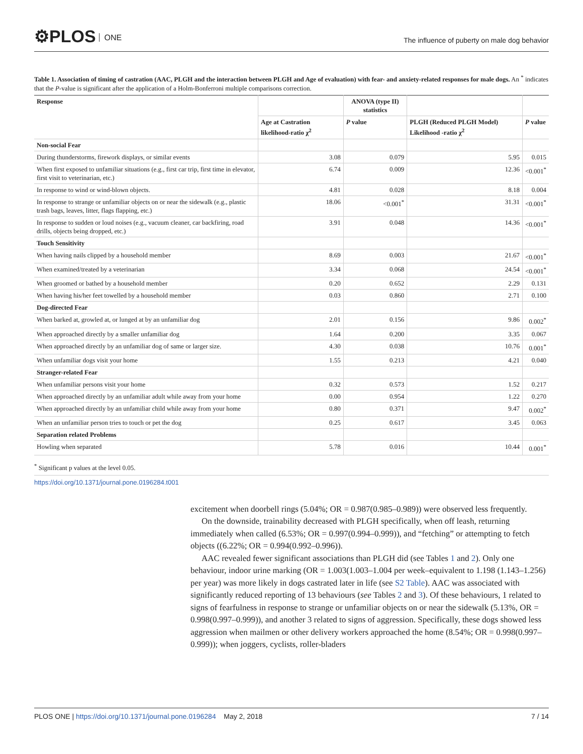⚙PLOS ONE
The influence of puberty on male dog behavior
Table 1. Association of timing of castration (AAC, PLGH and the interaction between PLGH and Age of evaluation) with fear- and anxiety-related responses for male dogs. An <sup>*</sup> indicates that the P-value is significant after the application of a Holm-Bonferroni multiple comparisons correction.
| Response | | ANOVA (type II) statistics | | |
| --- | --- | --- | --- | --- |
| | Age at Castration likelihood-ratio χ<sup>2</sup> | P value | PLGH (Reduced PLGH Model) Likelihood -ratio χ<sup>2</sup> | P value |
| Non-social Fear | | | | |
| During thunderstorms, firework displays, or similar events | 3.08 | 0.079 | 5.95 | 0.015 |
| When first exposed to unfamiliar situations (e.g., first car trip, first time in elevator, first visit to veterinarian, etc.) | 6.74 | 0.009 | 12.36 | <0.001<sup>*</sup> |
| In response to wind or wind-blown objects. | 4.81 | 0.028 | 8.18 | 0.004 |
| In response to strange or unfamiliar objects on or near the sidewalk (e.g., plastic trash bags, leaves, litter, flags flapping, etc.) | 18.06 | <0.001<sup>*</sup> | 31.31 | <0.001<sup>*</sup> |
| In response to sudden or loud noises (e.g., vacuum cleaner, car backfiring, road drills, objects being dropped, etc.) | 3.91 | 0.048 | 14.36 | <0.001<sup>*</sup> |
| Touch Sensitivity | | | | |
| When having nails clipped by a household member | 8.69 | 0.003 | 21.67 | <0.001<sup>*</sup> |
| When examined/treated by a veterinarian | 3.34 | 0.068 | 24.54 | <0.001<sup>*</sup> |
| When groomed or bathed by a household member | 0.20 | 0.652 | 2.29 | 0.131 |
| When having his/her feet towelled by a household member | 0.03 | 0.860 | 2.71 | 0.100 |
| Dog-directed Fear | | | | |
| When barked at, growled at, or lunged at by an unfamiliar dog | 2.01 | 0.156 | 9.86 | 0.002<sup>*</sup> |
| When approached directly by a smaller unfamiliar dog | 1.64 | 0.200 | 3.35 | 0.067 |
| When approached directly by an unfamiliar dog of same or larger size. | 4.30 | 0.038 | 10.76 | 0.001<sup>*</sup> |
| When unfamiliar dogs visit your home | 1.55 | 0.213 | 4.21 | 0.040 |
| Stranger-related Fear | | | | |
| When unfamiliar persons visit your home | 0.32 | 0.573 | 1.52 | 0.217 |
| When approached directly by an unfamiliar adult while away from your home | 0.00 | 0.954 | 1.22 | 0.270 |
| When approached directly by an unfamiliar child while away from your home | 0.80 | 0.371 | 9.47 | 0.002<sup>*</sup> |
| When an unfamiliar person tries to touch or pet the dog | 0.25 | 0.617 | 3.45 | 0.063 |
| Separation related Problems | | | | |
| Howling when separated | 5.78 | 0.016 | 10.44 | 0.001<sup>*</sup> |
<sup>*</sup> Significant p values at the level 0.05.
https://doi.org/10.1371/journal.pone.0196284.t001
excitement when doorbell rings (5.04%; OR = 0.987(0.985–0.989)) were observed less frequently.
On the downside, trainability decreased with PLGH specifically, when off leash, returning immediately when called (6.53%; OR = 0.997(0.994–0.999)), and “fetching” or attempting to fetch objects ((6.22%; OR = 0.994(0.992–0.996)).
AAC revealed fewer significant associations than PLGH did (see Tables 1 and 2). Only one behaviour, indoor urine marking (OR = 1.003(1.003–1.004 per week–equivalent to 1.198 (1.143–1.256) per year) was more likely in dogs castrated later in life (see S2 Table). AAC was associated with significantly reduced reporting of 13 behaviours (see Tables 2 and 3). Of these behaviours, 1 related to signs of fearfulness in response to strange or unfamiliar objects on or near the sidewalk (5.13%, OR = 0.998(0.997–0.999)), and another 3 related to signs of aggression. Specifically, these dogs showed less aggression when mailmen or other delivery workers approached the home (8.54%; OR = 0.998(0.997–0.999)); when joggers, cyclists, roller-bladers
PLOS ONE | https://doi.org/10.1371/journal.pone.0196284 May 2, 2018 7 / 14